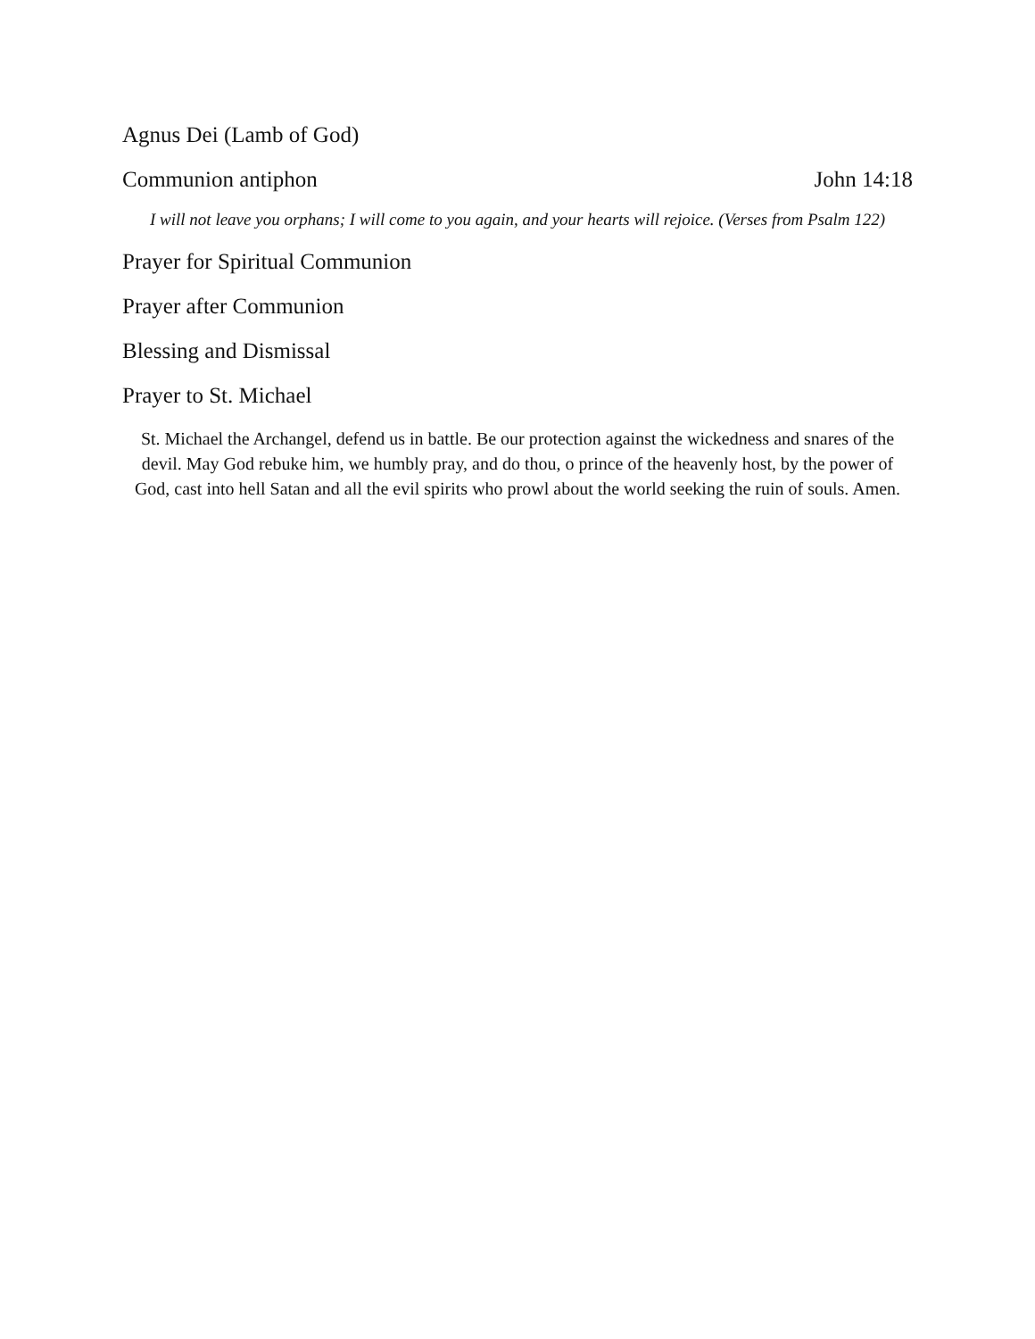Agnus Dei (Lamb of God)
Communion antiphon John 14:18
I will not leave you orphans; I will come to you again, and your hearts will rejoice. (Verses from Psalm 122)
Prayer for Spiritual Communion
Prayer after Communion
Blessing and Dismissal
Prayer to St. Michael
St. Michael the Archangel, defend us in battle. Be our protection against the wickedness and snares of the devil. May God rebuke him, we humbly pray, and do thou, o prince of the heavenly host, by the power of God, cast into hell Satan and all the evil spirits who prowl about the world seeking the ruin of souls. Amen.